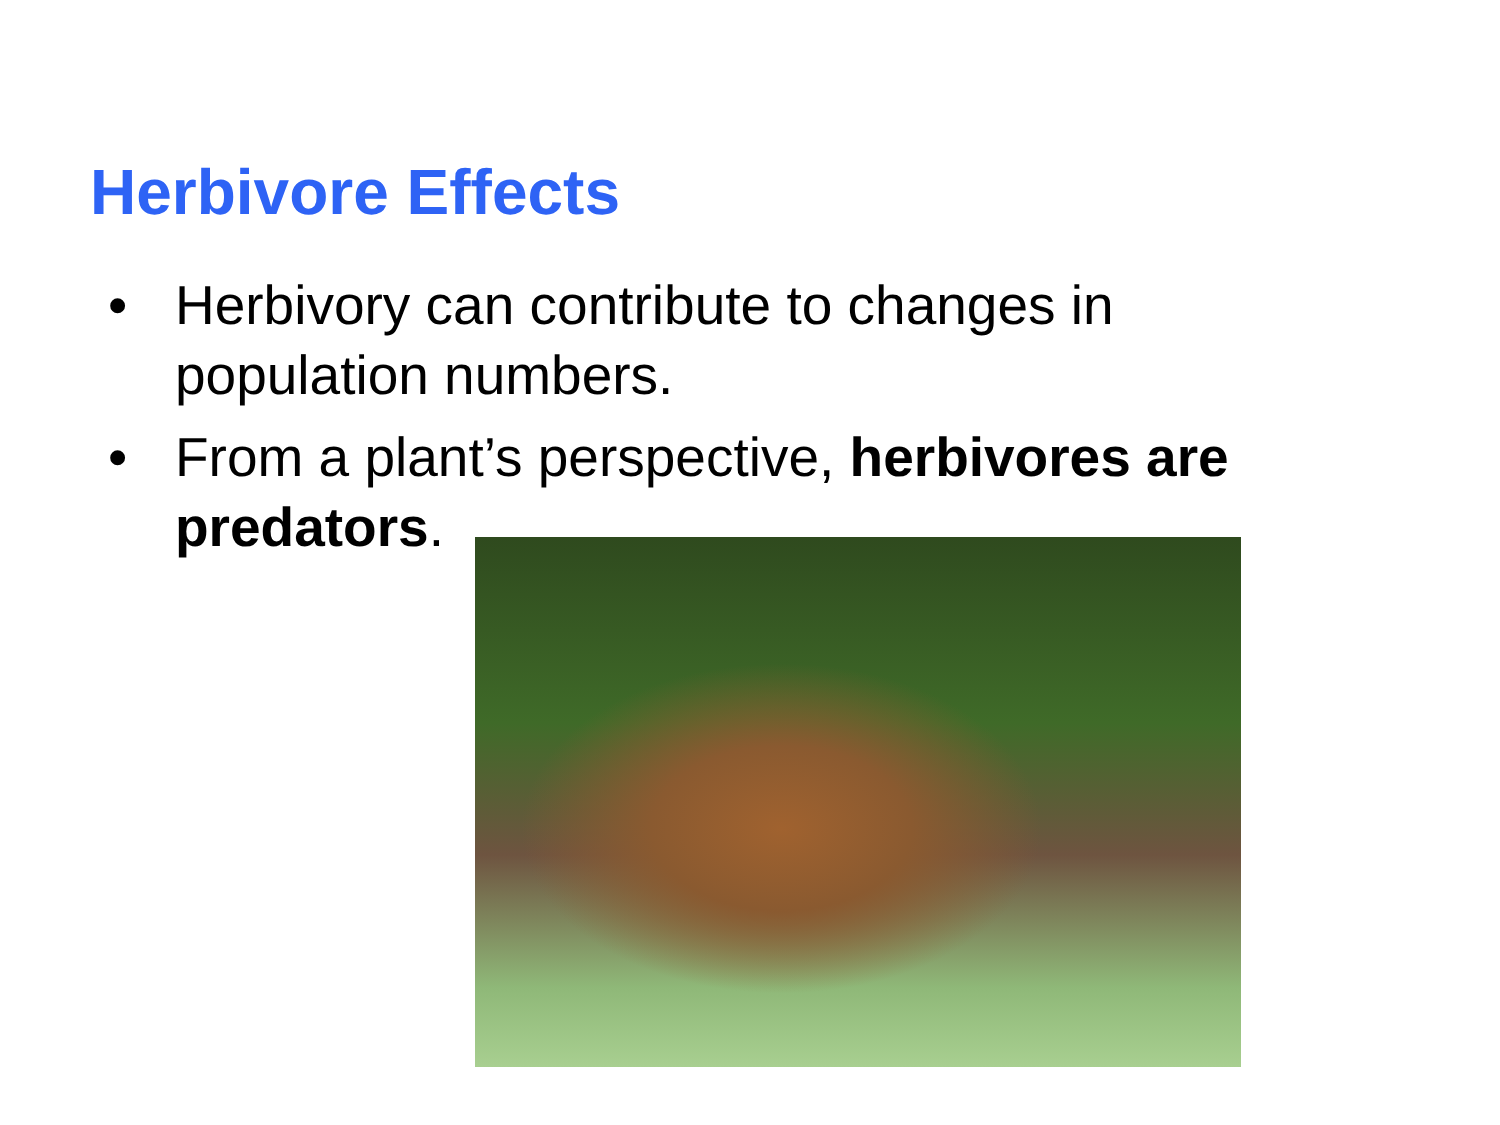Herbivore Effects
• Herbivory can contribute to changes in population numbers.
• From a plant’s perspective, herbivores are predators.